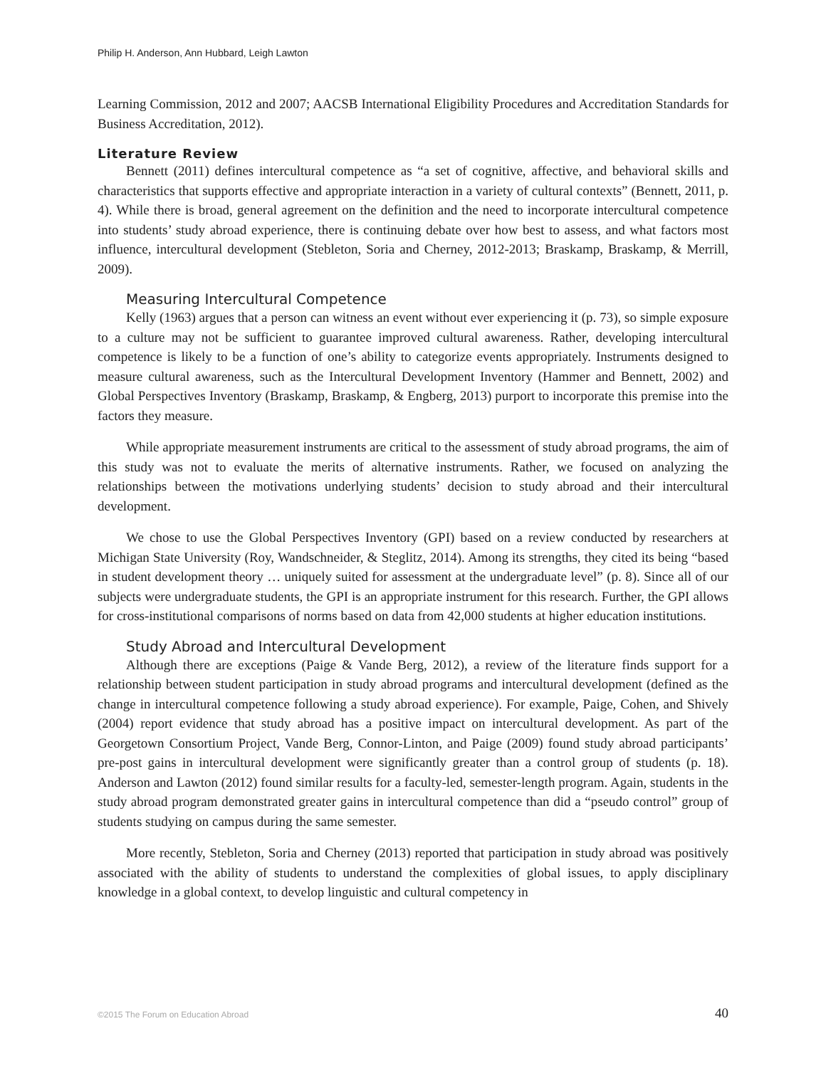Philip H. Anderson, Ann Hubbard, Leigh Lawton
Learning Commission, 2012 and 2007; AACSB International Eligibility Procedures and Accreditation Standards for Business Accreditation, 2012).
Literature Review
Bennett (2011) defines intercultural competence as “a set of cognitive, affective, and behavioral skills and characteristics that supports effective and appropriate interaction in a variety of cultural contexts” (Bennett, 2011, p. 4). While there is broad, general agreement on the definition and the need to incorporate intercultural competence into students’ study abroad experience, there is continuing debate over how best to assess, and what factors most influence, intercultural development (Stebleton, Soria and Cherney, 2012-2013; Braskamp, Braskamp, & Merrill, 2009).
Measuring Intercultural Competence
Kelly (1963) argues that a person can witness an event without ever experiencing it (p. 73), so simple exposure to a culture may not be sufficient to guarantee improved cultural awareness. Rather, developing intercultural competence is likely to be a function of one’s ability to categorize events appropriately. Instruments designed to measure cultural awareness, such as the Intercultural Development Inventory (Hammer and Bennett, 2002) and Global Perspectives Inventory (Braskamp, Braskamp, & Engberg, 2013) purport to incorporate this premise into the factors they measure.
While appropriate measurement instruments are critical to the assessment of study abroad programs, the aim of this study was not to evaluate the merits of alternative instruments. Rather, we focused on analyzing the relationships between the motivations underlying students’ decision to study abroad and their intercultural development.
We chose to use the Global Perspectives Inventory (GPI) based on a review conducted by researchers at Michigan State University (Roy, Wandschneider, & Steglitz, 2014). Among its strengths, they cited its being “based in student development theory … uniquely suited for assessment at the undergraduate level” (p. 8). Since all of our subjects were undergraduate students, the GPI is an appropriate instrument for this research. Further, the GPI allows for cross-institutional comparisons of norms based on data from 42,000 students at higher education institutions.
Study Abroad and Intercultural Development
Although there are exceptions (Paige & Vande Berg, 2012), a review of the literature finds support for a relationship between student participation in study abroad programs and intercultural development (defined as the change in intercultural competence following a study abroad experience). For example, Paige, Cohen, and Shively (2004) report evidence that study abroad has a positive impact on intercultural development. As part of the Georgetown Consortium Project, Vande Berg, Connor-Linton, and Paige (2009) found study abroad participants’ pre-post gains in intercultural development were significantly greater than a control group of students (p. 18). Anderson and Lawton (2012) found similar results for a faculty-led, semester-length program. Again, students in the study abroad program demonstrated greater gains in intercultural competence than did a “pseudo control” group of students studying on campus during the same semester.
More recently, Stebleton, Soria and Cherney (2013) reported that participation in study abroad was positively associated with the ability of students to understand the complexities of global issues, to apply disciplinary knowledge in a global context, to develop linguistic and cultural competency in
©2015 The Forum on Education Abroad 40